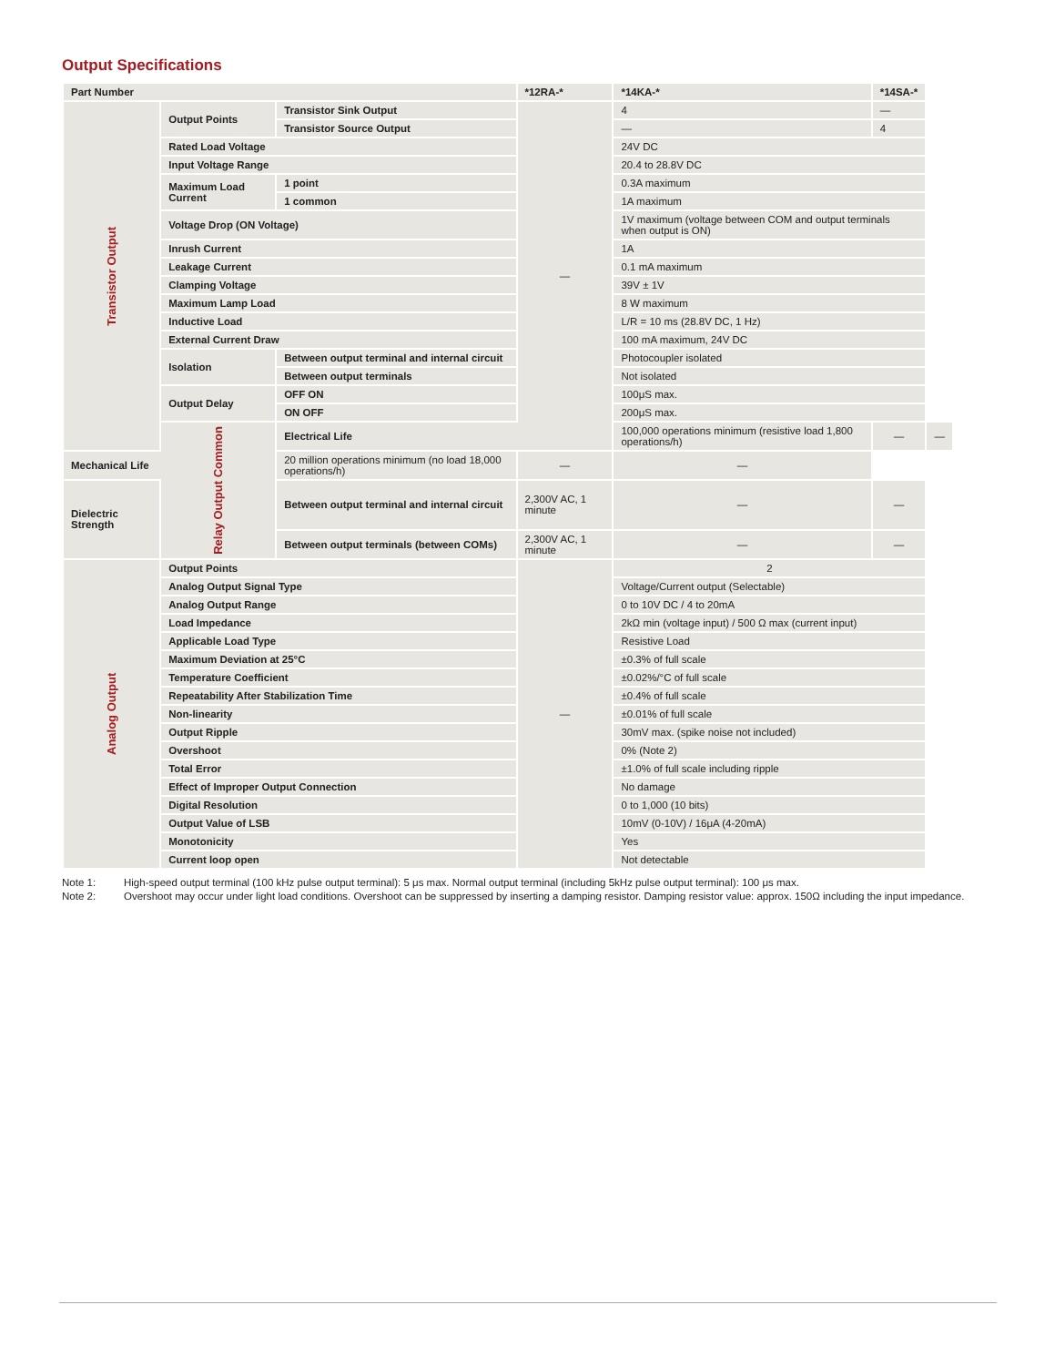Output Specifications
| Part Number | | | *12RA-* | *14KA-* | *14SA-* | |
| --- | --- | --- | --- | --- | --- | --- |
| Transistor Output | Output Points | Transistor Sink Output | — | 4 | — | |
| | | Transistor Source Output | | — | 4 | |
| | Rated Load Voltage | | | 24V DC | | |
| | Input Voltage Range | | | 20.4 to 28.8V DC | | |
| | Maximum Load Current | 1 point | | 0.3A maximum | | |
| | | 1 common | | 1A maximum | | |
| | Voltage Drop (ON Voltage) | | | 1V maximum (voltage between COM and output terminals when output is ON) | | |
| | Inrush Current | | | 1A | | |
| | Leakage Current | | | 0.1 mA maximum | | |
| | Clamping Voltage | | | 39V ± 1V | | |
| | Maximum Lamp Load | | | 8 W maximum | | |
| | Inductive Load | | | L/R = 10 ms (28.8V DC, 1 Hz) | | |
| | External Current Draw | | | 100 mA maximum, 24V DC | | |
| | Isolation | Between output terminal and internal circuit | | Photocoupler isolated | | |
| | | Between output terminals | | Not isolated | | |
| | Output Delay | OFF ON | | 100μS max. | | |
| | | ON OFF | | 200μS max. | | |
| | Relay Output Common | Electrical Life | | 100,000 operations minimum (resistive load 1,800 operations/h) | — | — |
| Mechanical Life | | 20 million operations minimum (no load 18,000 operations/h) | — | — | | |
| Dielectric Strength | | Between output terminal and internal circuit | 2,300V AC, 1 minute | — | — | |
| | | Between output terminals (between COMs) | 2,300V AC, 1 minute | — | — | |
| Analog Output | Output Points | | — | 2 | | |
| | Analog Output Signal Type | | | Voltage/Current output (Selectable) | | |
| | Analog Output Range | | | 0 to 10V DC / 4 to 20mA | | |
| | Load Impedance | | | 2kΩ min (voltage input) / 500 Ω max (current input) | | |
| | Applicable Load Type | | | Resistive Load | | |
| | Maximum Deviation at 25°C | | | ±0.3% of full scale | | |
| | Temperature Coefficient | | | ±0.02%/°C of full scale | | |
| | Repeatability After Stabilization Time | | | ±0.4% of full scale | | |
| | Non-linearity | | | ±0.01% of full scale | | |
| | Output Ripple | | | 30mV max. (spike noise not included) | | |
| | Overshoot | | | 0% (Note 2) | | |
| | Total Error | | | ±1.0% of full scale including ripple | | |
| | Effect of Improper Output Connection | | | No damage | | |
| | Digital Resolution | | | 0 to 1,000 (10 bits) | | |
| | Output Value of LSB | | | 10mV (0-10V) / 16μA (4-20mA) | | |
| | Monotonicity | | | Yes | | |
| | Current loop open | | | Not detectable | | |
Note 1: High-speed output terminal (100 kHz pulse output terminal): 5 μs max. Normal output terminal (including 5kHz pulse output terminal): 100 μs max.
Note 2: Overshoot may occur under light load conditions. Overshoot can be suppressed by inserting a damping resistor. Damping resistor value: approx. 150Ω including the input impedance.